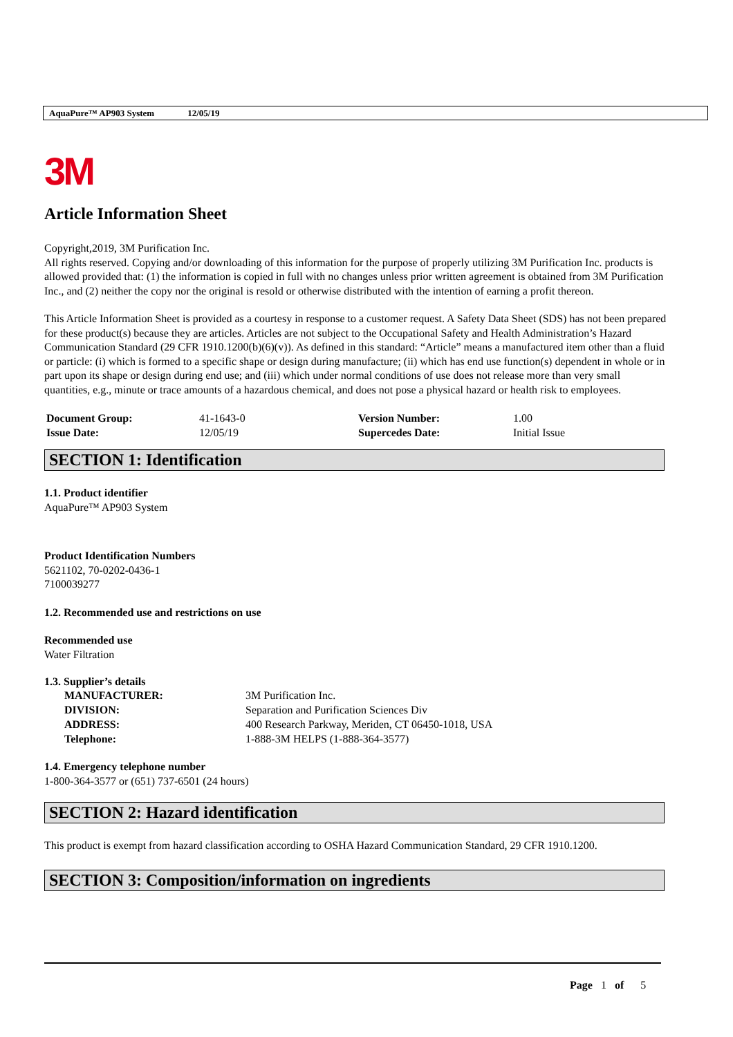AquaPure™ AP903 System 12/05/19
3M
Article Information Sheet
Copyright,2019, 3M Purification Inc.
All rights reserved. Copying and/or downloading of this information for the purpose of properly utilizing 3M Purification Inc. products is allowed provided that: (1) the information is copied in full with no changes unless prior written agreement is obtained from 3M Purification Inc., and (2) neither the copy nor the original is resold or otherwise distributed with the intention of earning a profit thereon.
This Article Information Sheet is provided as a courtesy in response to a customer request. A Safety Data Sheet (SDS) has not been prepared for these product(s) because they are articles. Articles are not subject to the Occupational Safety and Health Administration’s Hazard Communication Standard (29 CFR 1910.1200(b)(6)(v)). As defined in this standard: “Article” means a manufactured item other than a fluid or particle: (i) which is formed to a specific shape or design during manufacture; (ii) which has end use function(s) dependent in whole or in part upon its shape or design during end use; and (iii) which under normal conditions of use does not release more than very small quantities, e.g., minute or trace amounts of a hazardous chemical, and does not pose a physical hazard or health risk to employees.
| Document Group: | 41-1643-0 | Version Number: | 1.00 |
| Issue Date: | 12/05/19 | Supercedes Date: | Initial Issue |
SECTION 1: Identification
1.1. Product identifier
AquaPure™ AP903 System
Product Identification Numbers
5621102, 70-0202-0436-1
7100039277
1.2. Recommended use and restrictions on use
Recommended use
Water Filtration
1.3. Supplier’s details
| MANUFACTURER: | 3M Purification Inc. |
| DIVISION: | Separation and Purification Sciences Div |
| ADDRESS: | 400 Research Parkway, Meriden, CT 06450-1018, USA |
| Telephone: | 1-888-3M HELPS (1-888-364-3577) |
1.4. Emergency telephone number
1-800-364-3577 or (651) 737-6501 (24 hours)
SECTION 2: Hazard identification
This product is exempt from hazard classification according to OSHA Hazard Communication Standard, 29 CFR 1910.1200.
SECTION 3: Composition/information on ingredients
Page 1 of 5